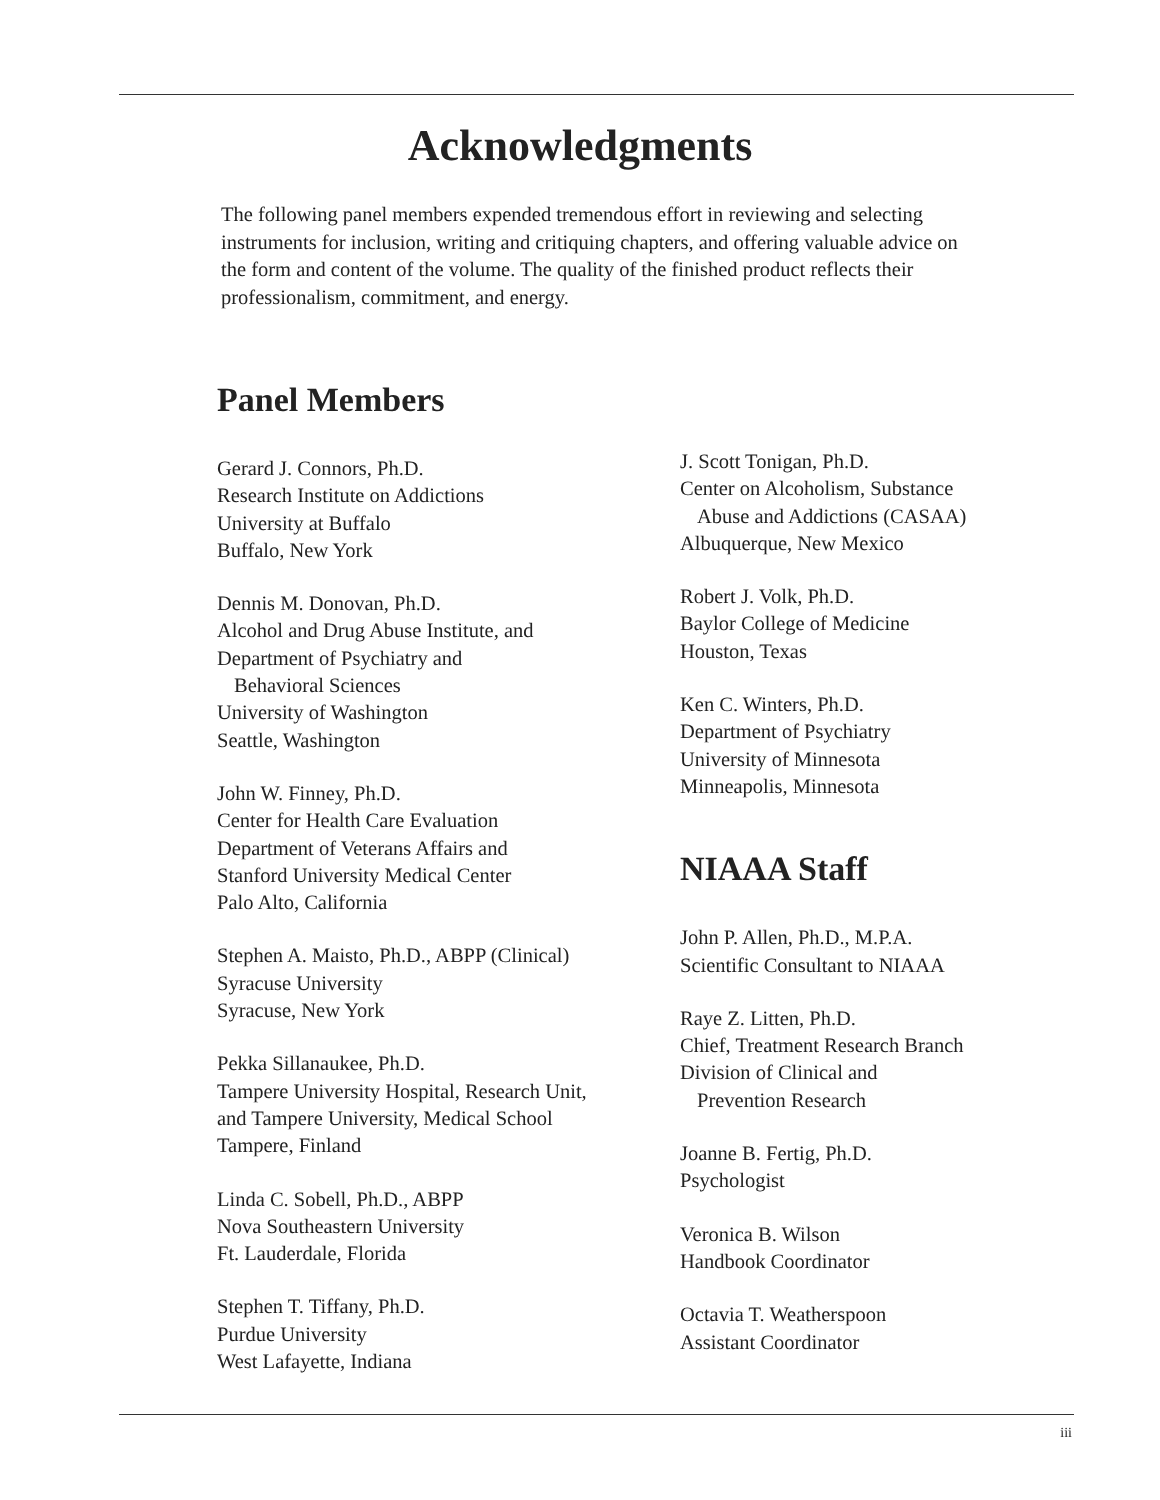Acknowledgments
The following panel members expended tremendous effort in reviewing and selecting instruments for inclusion, writing and critiquing chapters, and offering valuable advice on the form and content of the volume. The quality of the finished product reflects their professionalism, commitment, and energy.
Panel Members
Gerard J. Connors, Ph.D.
Research Institute on Addictions
University at Buffalo
Buffalo, New York
Dennis M. Donovan, Ph.D.
Alcohol and Drug Abuse Institute, and
Department of Psychiatry and
Behavioral Sciences
University of Washington
Seattle, Washington
John W. Finney, Ph.D.
Center for Health Care Evaluation
Department of Veterans Affairs and
Stanford University Medical Center
Palo Alto, California
Stephen A. Maisto, Ph.D., ABPP (Clinical)
Syracuse University
Syracuse, New York
Pekka Sillanaukee, Ph.D.
Tampere University Hospital, Research Unit,
and Tampere University, Medical School
Tampere, Finland
Linda C. Sobell, Ph.D., ABPP
Nova Southeastern University
Ft. Lauderdale, Florida
Stephen T. Tiffany, Ph.D.
Purdue University
West Lafayette, Indiana
J. Scott Tonigan, Ph.D.
Center on Alcoholism, Substance
Abuse and Addictions (CASAA)
Albuquerque, New Mexico
Robert J. Volk, Ph.D.
Baylor College of Medicine
Houston, Texas
Ken C. Winters, Ph.D.
Department of Psychiatry
University of Minnesota
Minneapolis, Minnesota
NIAAA Staff
John P. Allen, Ph.D., M.P.A.
Scientific Consultant to NIAAA
Raye Z. Litten, Ph.D.
Chief, Treatment Research Branch
Division of Clinical and
Prevention Research
Joanne B. Fertig, Ph.D.
Psychologist
Veronica B. Wilson
Handbook Coordinator
Octavia T. Weatherspoon
Assistant Coordinator
iii